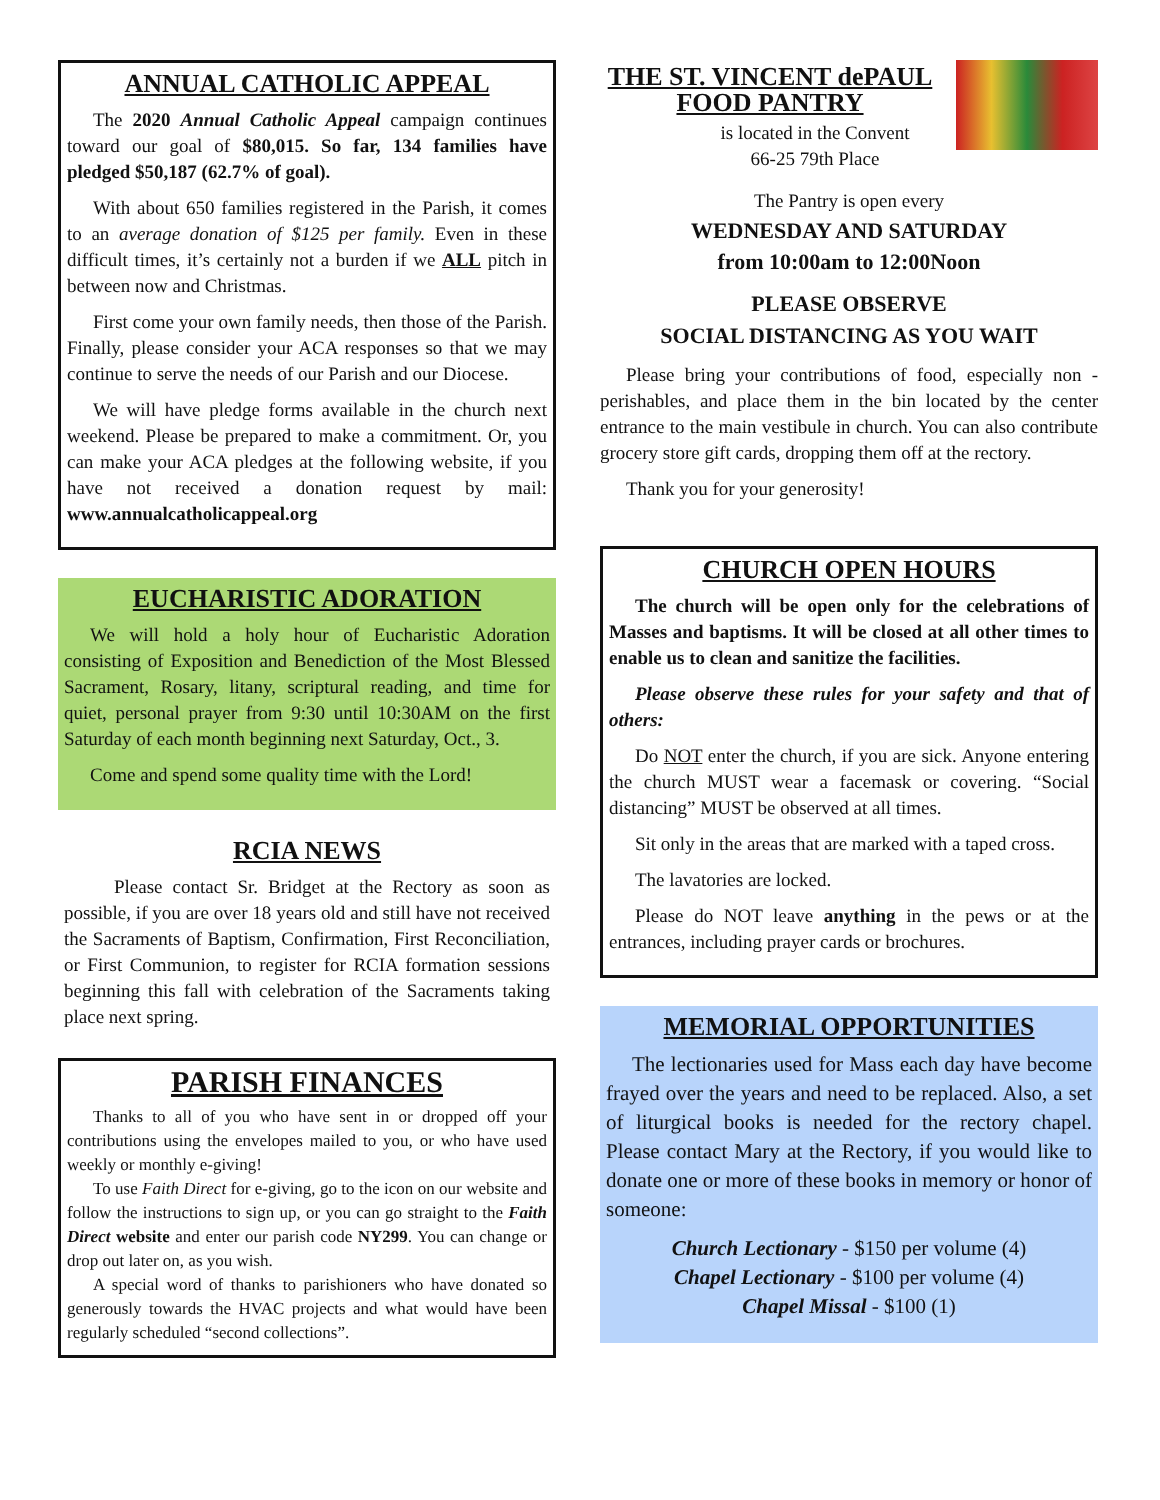ANNUAL CATHOLIC APPEAL
The 2020 Annual Catholic Appeal campaign continues toward our goal of $80,015. So far, 134 families have pledged $50,187 (62.7% of goal).
With about 650 families registered in the Parish, it comes to an average donation of $125 per family. Even in these difficult times, it’s certainly not a burden if we ALL pitch in between now and Christmas.
First come your own family needs, then those of the Parish. Finally, please consider your ACA responses so that we may continue to serve the needs of our Parish and our Diocese.
We will have pledge forms available in the church next weekend. Please be prepared to make a commitment. Or, you can make your ACA pledges at the following website, if you have not received a donation request by mail: www.annualcatholicappeal.org
EUCHARISTIC ADORATION
We will hold a holy hour of Eucharistic Adoration consisting of Exposition and Benediction of the Most Blessed Sacrament, Rosary, litany, scriptural reading, and time for quiet, personal prayer from 9:30 until 10:30AM on the first Saturday of each month beginning next Saturday, Oct., 3.
Come and spend some quality time with the Lord!
RCIA NEWS
Please contact Sr. Bridget at the Rectory as soon as possible, if you are over 18 years old and still have not received the Sacraments of Baptism, Confirmation, First Reconciliation, or First Communion, to register for RCIA formation sessions beginning this fall with celebration of the Sacraments taking place next spring.
PARISH FINANCES
Thanks to all of you who have sent in or dropped off your contributions using the envelopes mailed to you, or who have used weekly or monthly e-giving!
To use Faith Direct for e-giving, go to the icon on our website and follow the instructions to sign up, or you can go straight to the Faith Direct website and enter our parish code NY299. You can change or drop out later on, as you wish.
A special word of thanks to parishioners who have donated so generously towards the HVAC projects and what would have been regularly scheduled “second collections”.
THE ST. VINCENT dePAUL FOOD PANTRY
is located in the Convent
66-25 79th Place
The Pantry is open every
WEDNESDAY AND SATURDAY
from 10:00am to 12:00Noon
PLEASE OBSERVE
SOCIAL DISTANCING AS YOU WAIT
Please bring your contributions of food, especially non -perishables, and place them in the bin located by the center entrance to the main vestibule in church. You can also contribute grocery store gift cards, dropping them off at the rectory.
Thank you for your generosity!
CHURCH OPEN HOURS
The church will be open only for the celebrations of Masses and baptisms. It will be closed at all other times to enable us to clean and sanitize the facilities.
Please observe these rules for your safety and that of others:
Do NOT enter the church, if you are sick. Anyone entering the church MUST wear a facemask or covering. “Social distancing” MUST be observed at all times.
Sit only in the areas that are marked with a taped cross.
The lavatories are locked.
Please do NOT leave anything in the pews or at the entrances, including prayer cards or brochures.
MEMORIAL OPPORTUNITIES
The lectionaries used for Mass each day have become frayed over the years and need to be replaced. Also, a set of liturgical books is needed for the rectory chapel. Please contact Mary at the Rectory, if you would like to donate one or more of these books in memory or honor of someone:
Church Lectionary - $150 per volume (4)
Chapel Lectionary - $100 per volume (4)
Chapel Missal - $100 (1)